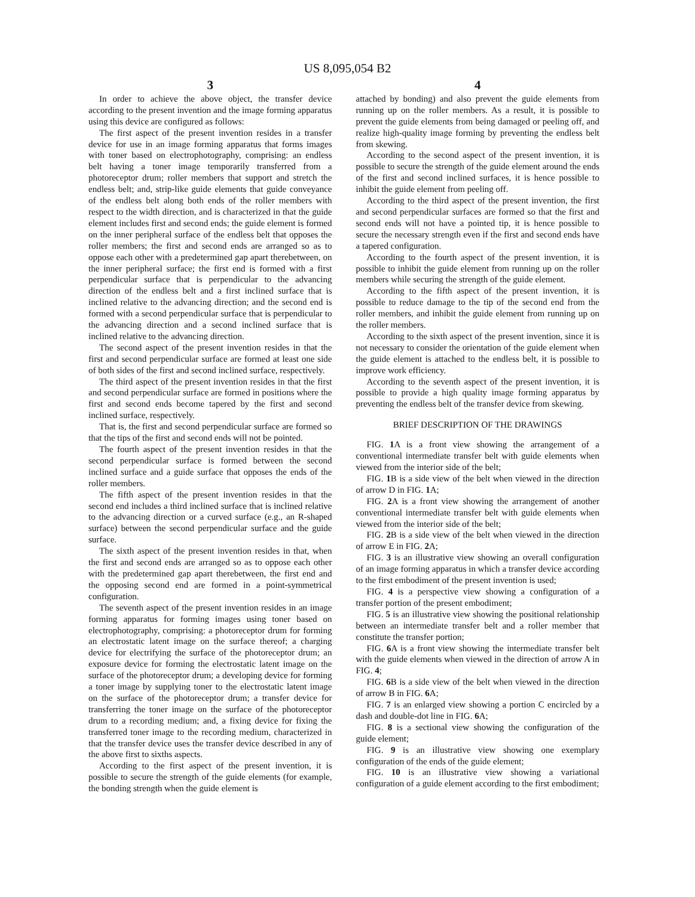US 8,095,054 B2
3
In order to achieve the above object, the transfer device according to the present invention and the image forming apparatus using this device are configured as follows:
The first aspect of the present invention resides in a transfer device for use in an image forming apparatus that forms images with toner based on electrophotography, comprising: an endless belt having a toner image temporarily transferred from a photoreceptor drum; roller members that support and stretch the endless belt; and, strip-like guide elements that guide conveyance of the endless belt along both ends of the roller members with respect to the width direction, and is characterized in that the guide element includes first and second ends; the guide element is formed on the inner peripheral surface of the endless belt that opposes the roller members; the first and second ends are arranged so as to oppose each other with a predetermined gap apart therebetween, on the inner peripheral surface; the first end is formed with a first perpendicular surface that is perpendicular to the advancing direction of the endless belt and a first inclined surface that is inclined relative to the advancing direction; and the second end is formed with a second perpendicular surface that is perpendicular to the advancing direction and a second inclined surface that is inclined relative to the advancing direction.
The second aspect of the present invention resides in that the first and second perpendicular surface are formed at least one side of both sides of the first and second inclined surface, respectively.
The third aspect of the present invention resides in that the first and second perpendicular surface are formed in positions where the first and second ends become tapered by the first and second inclined surface, respectively.
That is, the first and second perpendicular surface are formed so that the tips of the first and second ends will not be pointed.
The fourth aspect of the present invention resides in that the second perpendicular surface is formed between the second inclined surface and a guide surface that opposes the ends of the roller members.
The fifth aspect of the present invention resides in that the second end includes a third inclined surface that is inclined relative to the advancing direction or a curved surface (e.g., an R-shaped surface) between the second perpendicular surface and the guide surface.
The sixth aspect of the present invention resides in that, when the first and second ends are arranged so as to oppose each other with the predetermined gap apart therebetween, the first end and the opposing second end are formed in a point-symmetrical configuration.
The seventh aspect of the present invention resides in an image forming apparatus for forming images using toner based on electrophotography, comprising: a photoreceptor drum for forming an electrostatic latent image on the surface thereof; a charging device for electrifying the surface of the photoreceptor drum; an exposure device for forming the electrostatic latent image on the surface of the photoreceptor drum; a developing device for forming a toner image by supplying toner to the electrostatic latent image on the surface of the photoreceptor drum; a transfer device for transferring the toner image on the surface of the photoreceptor drum to a recording medium; and, a fixing device for fixing the transferred toner image to the recording medium, characterized in that the transfer device uses the transfer device described in any of the above first to sixths aspects.
According to the first aspect of the present invention, it is possible to secure the strength of the guide elements (for example, the bonding strength when the guide element is
4
attached by bonding) and also prevent the guide elements from running up on the roller members. As a result, it is possible to prevent the guide elements from being damaged or peeling off, and realize high-quality image forming by preventing the endless belt from skewing.
According to the second aspect of the present invention, it is possible to secure the strength of the guide element around the ends of the first and second inclined surfaces, it is hence possible to inhibit the guide element from peeling off.
According to the third aspect of the present invention, the first and second perpendicular surfaces are formed so that the first and second ends will not have a pointed tip, it is hence possible to secure the necessary strength even if the first and second ends have a tapered configuration.
According to the fourth aspect of the present invention, it is possible to inhibit the guide element from running up on the roller members while securing the strength of the guide element.
According to the fifth aspect of the present invention, it is possible to reduce damage to the tip of the second end from the roller members, and inhibit the guide element from running up on the roller members.
According to the sixth aspect of the present invention, since it is not necessary to consider the orientation of the guide element when the guide element is attached to the endless belt, it is possible to improve work efficiency.
According to the seventh aspect of the present invention, it is possible to provide a high quality image forming apparatus by preventing the endless belt of the transfer device from skewing.
BRIEF DESCRIPTION OF THE DRAWINGS
FIG. 1 A is a front view showing the arrangement of a conventional intermediate transfer belt with guide elements when viewed from the interior side of the belt;
FIG. 1 B is a side view of the belt when viewed in the direction of arrow D in FIG. 1 A;
FIG. 2 A is a front view showing the arrangement of another conventional intermediate transfer belt with guide elements when viewed from the interior side of the belt;
FIG. 2 B is a side view of the belt when viewed in the direction of arrow E in FIG. 2 A;
FIG. 3 is an illustrative view showing an overall configuration of an image forming apparatus in which a transfer device according to the first embodiment of the present invention is used;
FIG. 4 is a perspective view showing a configuration of a transfer portion of the present embodiment;
FIG. 5 is an illustrative view showing the positional relationship between an intermediate transfer belt and a roller member that constitute the transfer portion;
FIG. 6 A is a front view showing the intermediate transfer belt with the guide elements when viewed in the direction of arrow A in FIG. 4;
FIG. 6 B is a side view of the belt when viewed in the direction of arrow B in FIG. 6 A;
FIG. 7 is an enlarged view showing a portion C encircled by a dash and double-dot line in FIG. 6 A;
FIG. 8 is a sectional view showing the configuration of the guide element;
FIG. 9 is an illustrative view showing one exemplary configuration of the ends of the guide element;
FIG. 10 is an illustrative view showing a variational configuration of a guide element according to the first embodiment;